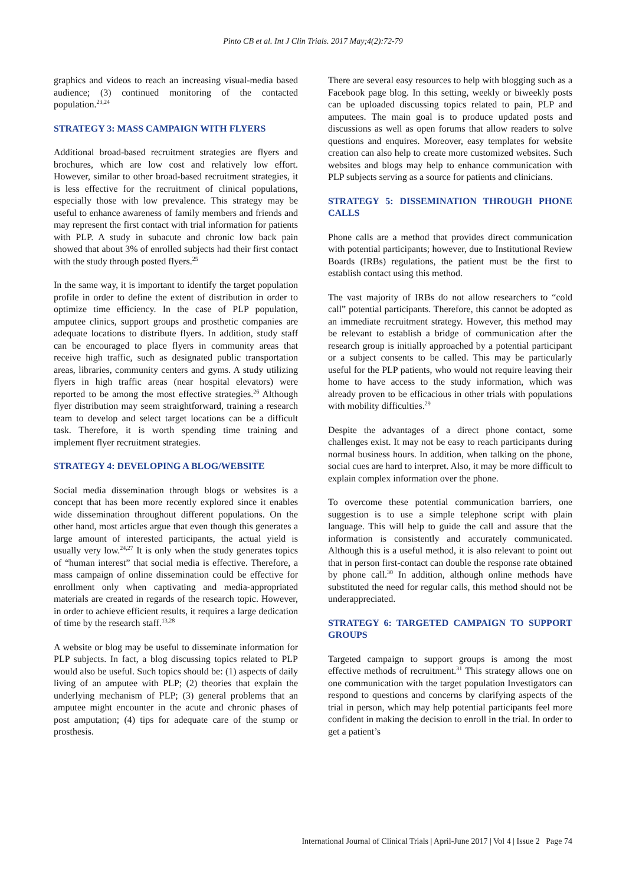Pinto CB et al. Int J Clin Trials. 2017 May;4(2):72-79
graphics and videos to reach an increasing visual-media based audience; (3) continued monitoring of the contacted population.<sup>23,24</sup>
STRATEGY 3: MASS CAMPAIGN WITH FLYERS
Additional broad-based recruitment strategies are flyers and brochures, which are low cost and relatively low effort. However, similar to other broad-based recruitment strategies, it is less effective for the recruitment of clinical populations, especially those with low prevalence. This strategy may be useful to enhance awareness of family members and friends and may represent the first contact with trial information for patients with PLP. A study in subacute and chronic low back pain showed that about 3% of enrolled subjects had their first contact with the study through posted flyers.<sup>25</sup>
In the same way, it is important to identify the target population profile in order to define the extent of distribution in order to optimize time efficiency. In the case of PLP population, amputee clinics, support groups and prosthetic companies are adequate locations to distribute flyers. In addition, study staff can be encouraged to place flyers in community areas that receive high traffic, such as designated public transportation areas, libraries, community centers and gyms. A study utilizing flyers in high traffic areas (near hospital elevators) were reported to be among the most effective strategies.<sup>26</sup> Although flyer distribution may seem straightforward, training a research team to develop and select target locations can be a difficult task. Therefore, it is worth spending time training and implement flyer recruitment strategies.
STRATEGY 4: DEVELOPING A BLOG/WEBSITE
Social media dissemination through blogs or websites is a concept that has been more recently explored since it enables wide dissemination throughout different populations. On the other hand, most articles argue that even though this generates a large amount of interested participants, the actual yield is usually very low.<sup>24,27</sup> It is only when the study generates topics of “human interest” that social media is effective. Therefore, a mass campaign of online dissemination could be effective for enrollment only when captivating and media-appropriated materials are created in regards of the research topic. However, in order to achieve efficient results, it requires a large dedication of time by the research staff.<sup>13,28</sup>
A website or blog may be useful to disseminate information for PLP subjects. In fact, a blog discussing topics related to PLP would also be useful. Such topics should be: (1) aspects of daily living of an amputee with PLP; (2) theories that explain the underlying mechanism of PLP; (3) general problems that an amputee might encounter in the acute and chronic phases of post amputation; (4) tips for adequate care of the stump or prosthesis.
There are several easy resources to help with blogging such as a Facebook page blog. In this setting, weekly or biweekly posts can be uploaded discussing topics related to pain, PLP and amputees. The main goal is to produce updated posts and discussions as well as open forums that allow readers to solve questions and enquires. Moreover, easy templates for website creation can also help to create more customized websites. Such websites and blogs may help to enhance communication with PLP subjects serving as a source for patients and clinicians.
STRATEGY 5: DISSEMINATION THROUGH PHONE CALLS
Phone calls are a method that provides direct communication with potential participants; however, due to Institutional Review Boards (IRBs) regulations, the patient must be the first to establish contact using this method.
The vast majority of IRBs do not allow researchers to “cold call” potential participants. Therefore, this cannot be adopted as an immediate recruitment strategy. However, this method may be relevant to establish a bridge of communication after the research group is initially approached by a potential participant or a subject consents to be called. This may be particularly useful for the PLP patients, who would not require leaving their home to have access to the study information, which was already proven to be efficacious in other trials with populations with mobility difficulties.<sup>29</sup>
Despite the advantages of a direct phone contact, some challenges exist. It may not be easy to reach participants during normal business hours. In addition, when talking on the phone, social cues are hard to interpret. Also, it may be more difficult to explain complex information over the phone.
To overcome these potential communication barriers, one suggestion is to use a simple telephone script with plain language. This will help to guide the call and assure that the information is consistently and accurately communicated. Although this is a useful method, it is also relevant to point out that in person first-contact can double the response rate obtained by phone call.<sup>30</sup> In addition, although online methods have substituted the need for regular calls, this method should not be underappreciated.
STRATEGY 6: TARGETED CAMPAIGN TO SUPPORT GROUPS
Targeted campaign to support groups is among the most effective methods of recruitment.<sup>31</sup> This strategy allows one on one communication with the target population Investigators can respond to questions and concerns by clarifying aspects of the trial in person, which may help potential participants feel more confident in making the decision to enroll in the trial. In order to get a patient’s
International Journal of Clinical Trials | April-June 2017 | Vol 4 | Issue 2 Page 74